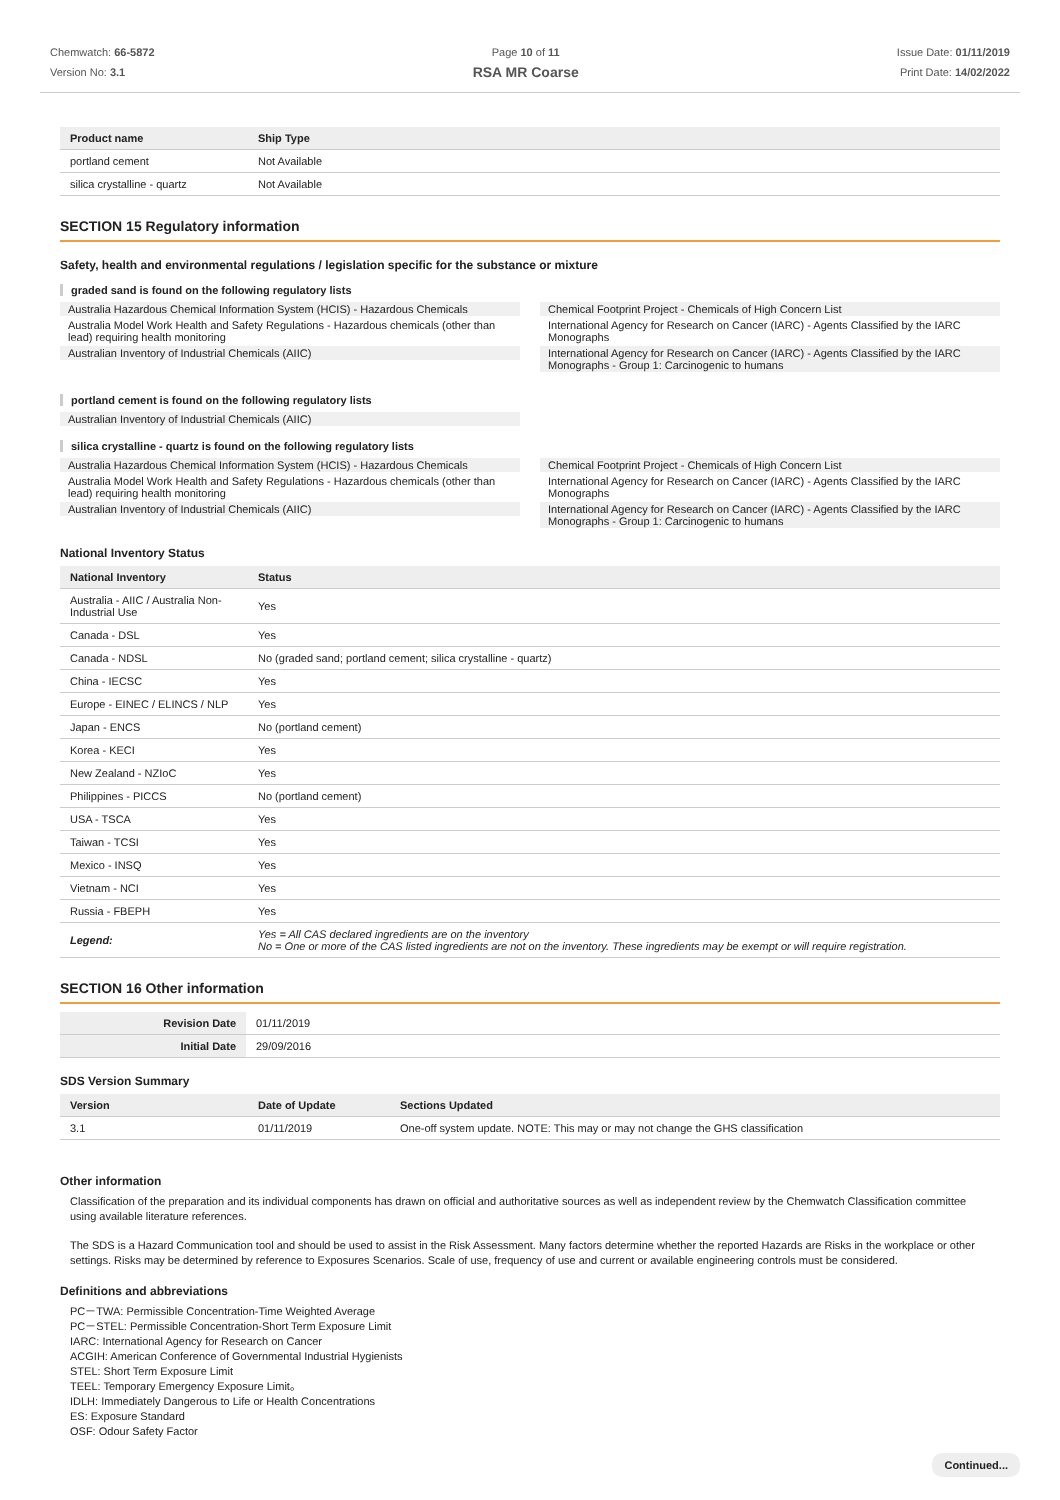Chemwatch: 66-5872
Version No: 3.1
Page 10 of 11
RSA MR Coarse
Issue Date: 01/11/2019
Print Date: 14/02/2022
| Product name | Ship Type |
| --- | --- |
| portland cement | Not Available |
| silica crystalline - quartz | Not Available |
SECTION 15 Regulatory information
Safety, health and environmental regulations / legislation specific for the substance or mixture
graded sand is found on the following regulatory lists
Australia Hazardous Chemical Information System (HCIS) - Hazardous Chemicals
Australia Model Work Health and Safety Regulations - Hazardous chemicals (other than lead) requiring health monitoring
Australian Inventory of Industrial Chemicals (AIIC)
Chemical Footprint Project - Chemicals of High Concern List
International Agency for Research on Cancer (IARC) - Agents Classified by the IARC Monographs
International Agency for Research on Cancer (IARC) - Agents Classified by the IARC Monographs - Group 1: Carcinogenic to humans
portland cement is found on the following regulatory lists
Australian Inventory of Industrial Chemicals (AIIC)
silica crystalline - quartz is found on the following regulatory lists
Australia Hazardous Chemical Information System (HCIS) - Hazardous Chemicals
Australia Model Work Health and Safety Regulations - Hazardous chemicals (other than lead) requiring health monitoring
Australian Inventory of Industrial Chemicals (AIIC)
Chemical Footprint Project - Chemicals of High Concern List
International Agency for Research on Cancer (IARC) - Agents Classified by the IARC Monographs
International Agency for Research on Cancer (IARC) - Agents Classified by the IARC Monographs - Group 1: Carcinogenic to humans
National Inventory Status
| National Inventory | Status |
| --- | --- |
| Australia - AIIC / Australia Non-Industrial Use | Yes |
| Canada - DSL | Yes |
| Canada - NDSL | No (graded sand; portland cement; silica crystalline - quartz) |
| China - IECSC | Yes |
| Europe - EINEC / ELINCS / NLP | Yes |
| Japan - ENCS | No (portland cement) |
| Korea - KECI | Yes |
| New Zealand - NZIoC | Yes |
| Philippines - PICCS | No (portland cement) |
| USA - TSCA | Yes |
| Taiwan - TCSI | Yes |
| Mexico - INSQ | Yes |
| Vietnam - NCI | Yes |
| Russia - FBEPH | Yes |
| Legend: | Yes = All CAS declared ingredients are on the inventory No = One or more of the CAS listed ingredients are not on the inventory. These ingredients may be exempt or will require registration. |
SECTION 16 Other information
| Revision Date | 01/11/2019 |
| Initial Date | 29/09/2016 |
SDS Version Summary
| Version | Date of Update | Sections Updated |
| --- | --- | --- |
| 3.1 | 01/11/2019 | One-off system update. NOTE: This may or may not change the GHS classification |
Other information
Classification of the preparation and its individual components has drawn on official and authoritative sources as well as independent review by the Chemwatch Classification committee using available literature references.
The SDS is a Hazard Communication tool and should be used to assist in the Risk Assessment. Many factors determine whether the reported Hazards are Risks in the workplace or other settings. Risks may be determined by reference to Exposures Scenarios. Scale of use, frequency of use and current or available engineering controls must be considered.
Definitions and abbreviations
PC－TWA: Permissible Concentration-Time Weighted Average
PC－STEL: Permissible Concentration-Short Term Exposure Limit
IARC: International Agency for Research on Cancer
ACGIH: American Conference of Governmental Industrial Hygienists
STEL: Short Term Exposure Limit
TEEL: Temporary Emergency Exposure Limit。
IDLH: Immediately Dangerous to Life or Health Concentrations
ES: Exposure Standard
OSF: Odour Safety Factor
Continued...